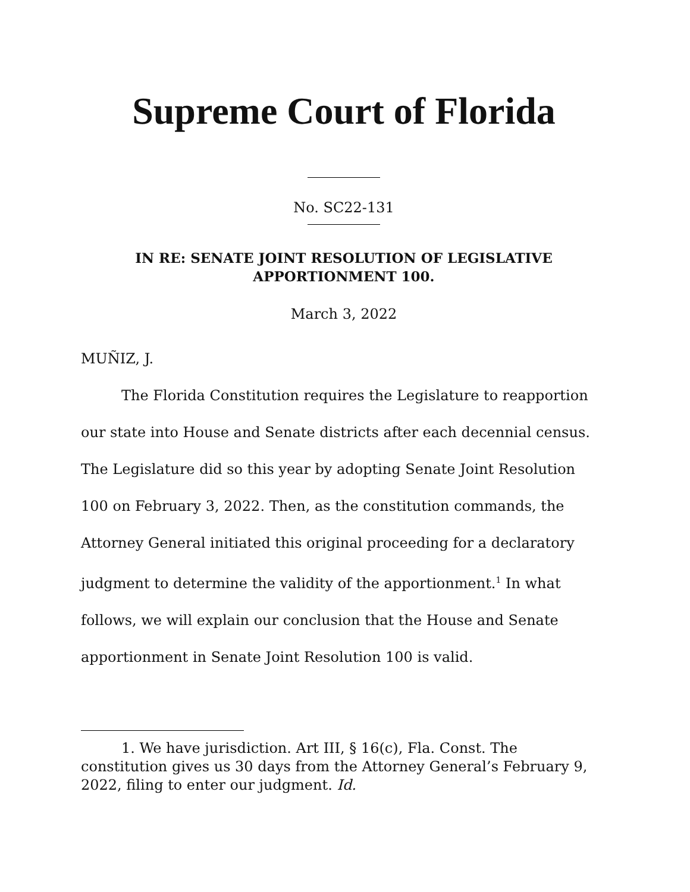Supreme Court of Florida
No. SC22-131
IN RE: SENATE JOINT RESOLUTION OF LEGISLATIVE
APPORTIONMENT 100.
March 3, 2022
MUÑIZ, J.
The Florida Constitution requires the Legislature to reapportion our state into House and Senate districts after each decennial census. The Legislature did so this year by adopting Senate Joint Resolution 100 on February 3, 2022. Then, as the constitution commands, the Attorney General initiated this original proceeding for a declaratory judgment to determine the validity of the apportionment.<sup>1</sup> In what follows, we will explain our conclusion that the House and Senate apportionment in Senate Joint Resolution 100 is valid.
1. We have jurisdiction. Art III, § 16(c), Fla. Const. The constitution gives us 30 days from the Attorney General’s February 9, 2022, filing to enter our judgment. Id.